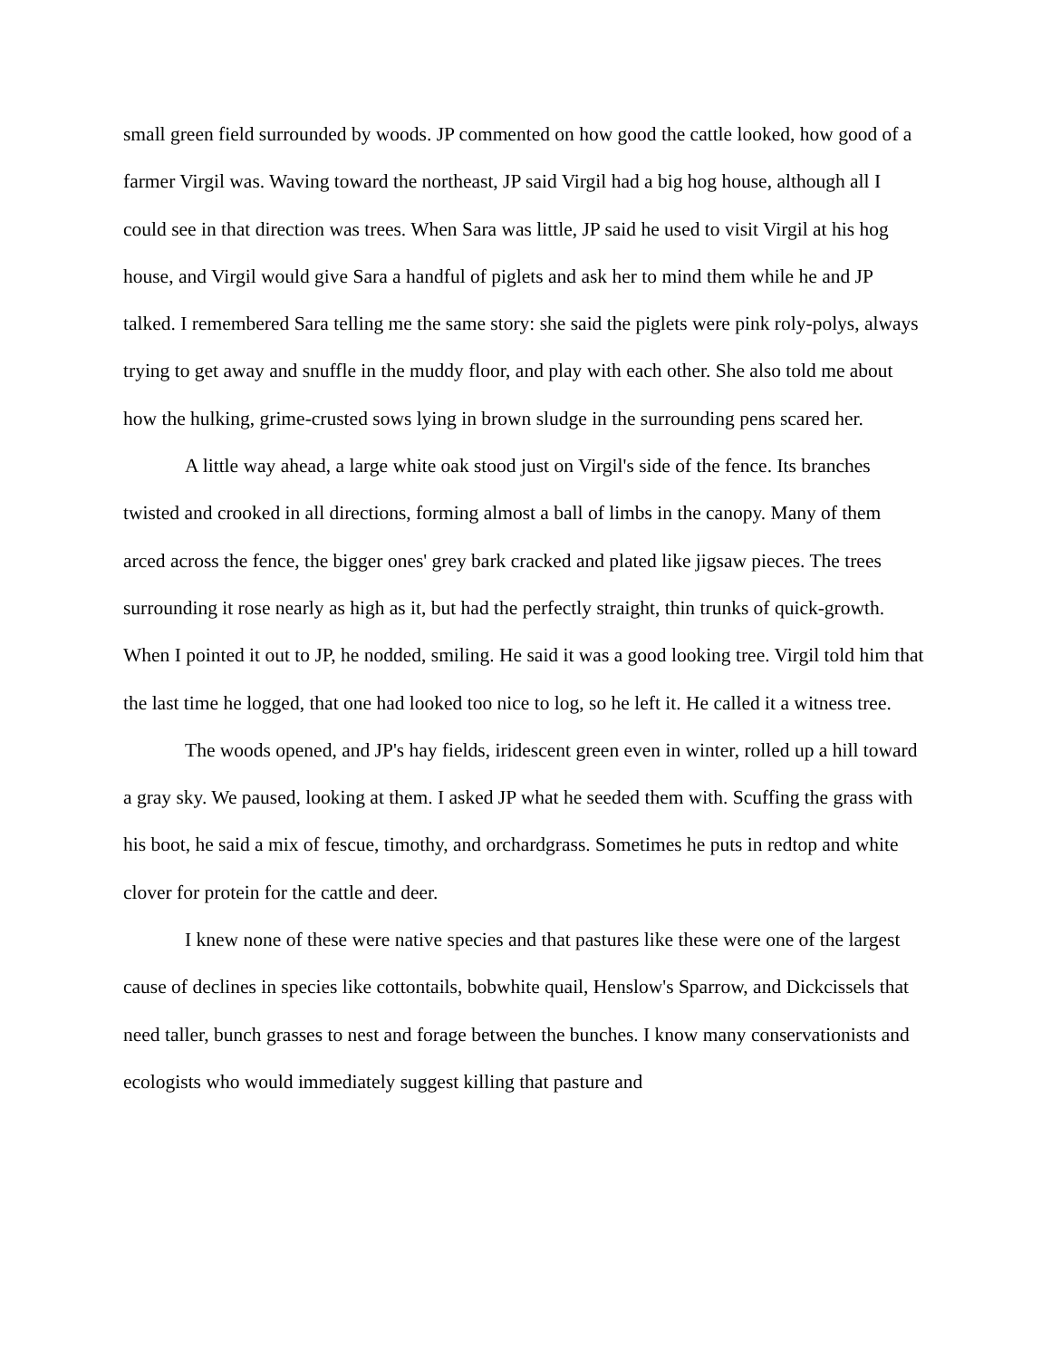small green field surrounded by woods. JP commented on how good the cattle looked, how good of a farmer Virgil was. Waving toward the northeast, JP said Virgil had a big hog house, although all I could see in that direction was trees. When Sara was little, JP said he used to visit Virgil at his hog house, and Virgil would give Sara a handful of piglets and ask her to mind them while he and JP talked. I remembered Sara telling me the same story: she said the piglets were pink roly-polys, always trying to get away and snuffle in the muddy floor, and play with each other. She also told me about how the hulking, grime-crusted sows lying in brown sludge in the surrounding pens scared her.
A little way ahead, a large white oak stood just on Virgil's side of the fence. Its branches twisted and crooked in all directions, forming almost a ball of limbs in the canopy. Many of them arced across the fence, the bigger ones' grey bark cracked and plated like jigsaw pieces. The trees surrounding it rose nearly as high as it, but had the perfectly straight, thin trunks of quick-growth. When I pointed it out to JP, he nodded, smiling. He said it was a good looking tree. Virgil told him that the last time he logged, that one had looked too nice to log, so he left it. He called it a witness tree.
The woods opened, and JP's hay fields, iridescent green even in winter, rolled up a hill toward a gray sky. We paused, looking at them. I asked JP what he seeded them with. Scuffing the grass with his boot, he said a mix of fescue, timothy, and orchardgrass. Sometimes he puts in redtop and white clover for protein for the cattle and deer.
I knew none of these were native species and that pastures like these were one of the largest cause of declines in species like cottontails, bobwhite quail, Henslow's Sparrow, and Dickcissels that need taller, bunch grasses to nest and forage between the bunches. I know many conservationists and ecologists who would immediately suggest killing that pasture and